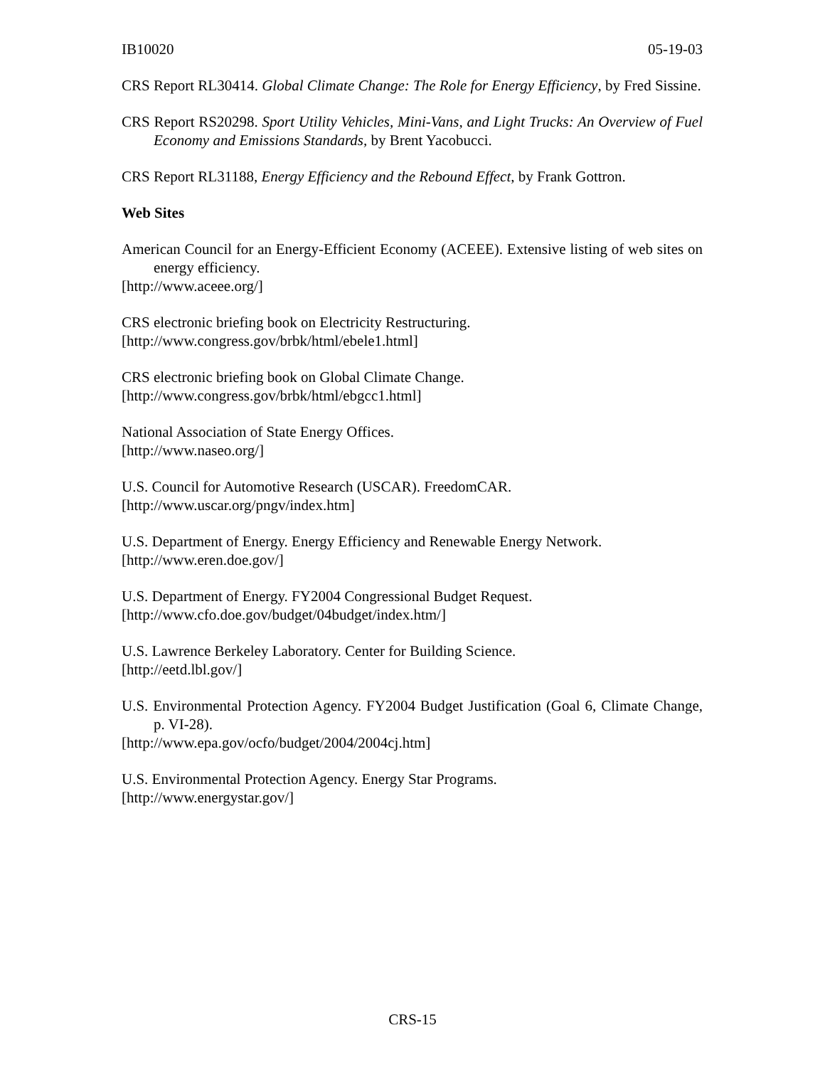IB10020 05-19-03
CRS Report RL30414. Global Climate Change: The Role for Energy Efficiency, by Fred Sissine.
CRS Report RS20298. Sport Utility Vehicles, Mini-Vans, and Light Trucks: An Overview of Fuel Economy and Emissions Standards, by Brent Yacobucci.
CRS Report RL31188, Energy Efficiency and the Rebound Effect, by Frank Gottron.
Web Sites
American Council for an Energy-Efficient Economy (ACEEE). Extensive listing of web sites on energy efficiency.
[http://www.aceee.org/]
CRS electronic briefing book on Electricity Restructuring.
[http://www.congress.gov/brbk/html/ebele1.html]
CRS electronic briefing book on Global Climate Change.
[http://www.congress.gov/brbk/html/ebgcc1.html]
National Association of State Energy Offices.
[http://www.naseo.org/]
U.S. Council for Automotive Research (USCAR). FreedomCAR.
[http://www.uscar.org/pngv/index.htm]
U.S. Department of Energy. Energy Efficiency and Renewable Energy Network.
[http://www.eren.doe.gov/]
U.S. Department of Energy. FY2004 Congressional Budget Request.
[http://www.cfo.doe.gov/budget/04budget/index.htm/]
U.S. Lawrence Berkeley Laboratory. Center for Building Science.
[http://eetd.lbl.gov/]
U.S. Environmental Protection Agency. FY2004 Budget Justification (Goal 6, Climate Change, p. VI-28).
[http://www.epa.gov/ocfo/budget/2004/2004cj.htm]
U.S. Environmental Protection Agency. Energy Star Programs.
[http://www.energystar.gov/]
CRS-15